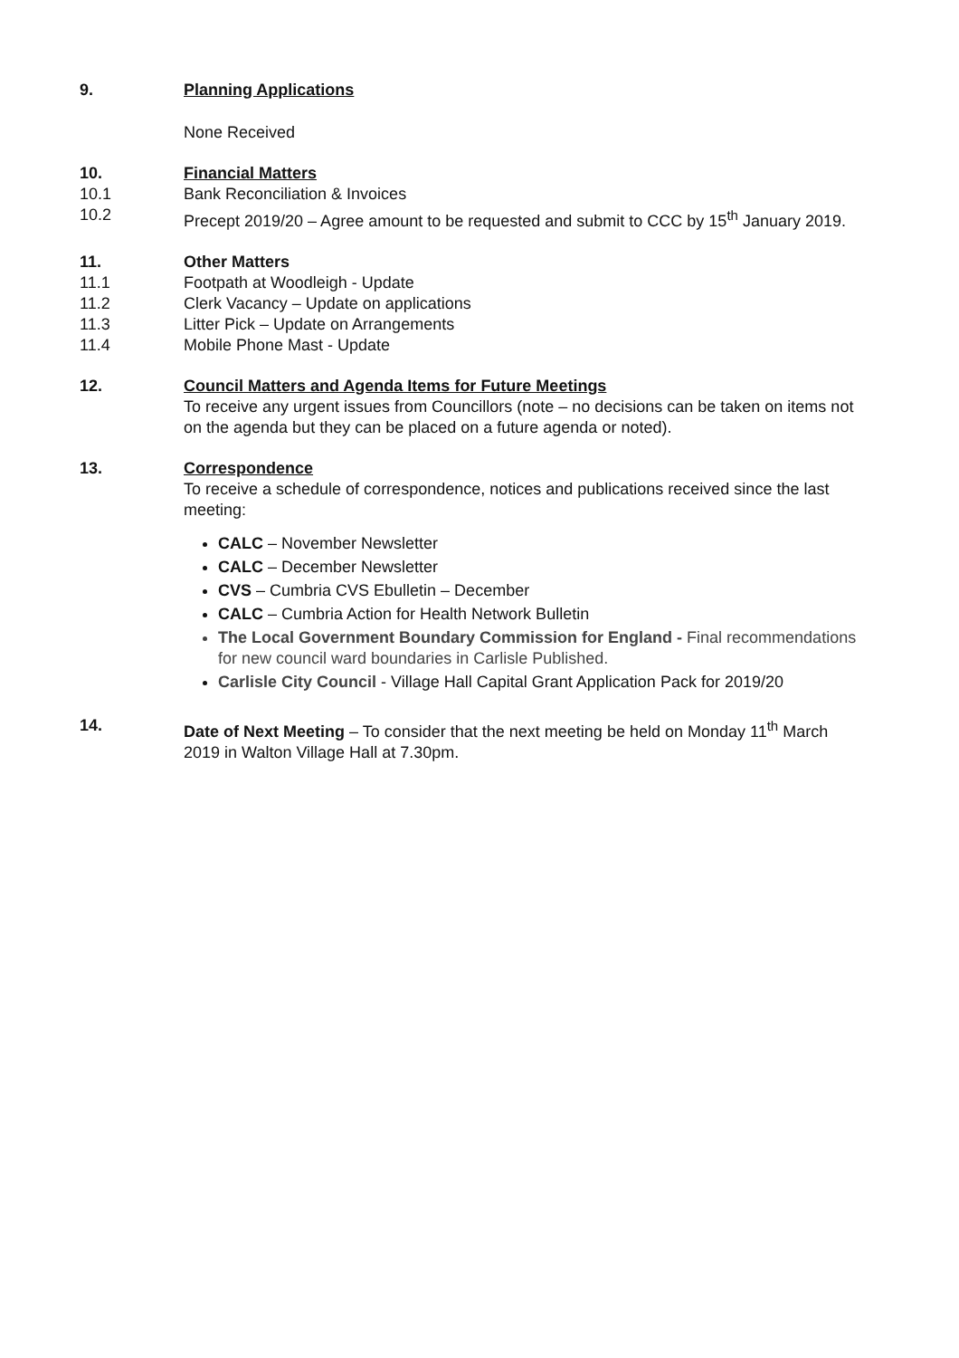9. Planning Applications
None Received
10. Financial Matters
10.1 Bank Reconciliation & Invoices
10.2 Precept 2019/20 – Agree amount to be requested and submit to CCC by 15<sup>th</sup> January 2019.
11. Other Matters
11.1 Footpath at Woodleigh - Update
11.2 Clerk Vacancy – Update on applications
11.3 Litter Pick – Update on Arrangements
11.4 Mobile Phone Mast - Update
12. Council Matters and Agenda Items for Future Meetings
To receive any urgent issues from Councillors (note – no decisions can be taken on items not on the agenda but they can be placed on a future agenda or noted).
13. Correspondence
To receive a schedule of correspondence, notices and publications received since the last meeting:
CALC – November Newsletter
CALC – December Newsletter
CVS – Cumbria CVS Ebulletin – December
CALC – Cumbria Action for Health Network Bulletin
The Local Government Boundary Commission for England - Final recommendations for new council ward boundaries in Carlisle Published.
Carlisle City Council - Village Hall Capital Grant Application Pack for 2019/20
14. Date of Next Meeting – To consider that the next meeting be held on Monday 11<sup>th</sup> March 2019 in Walton Village Hall at 7.30pm.